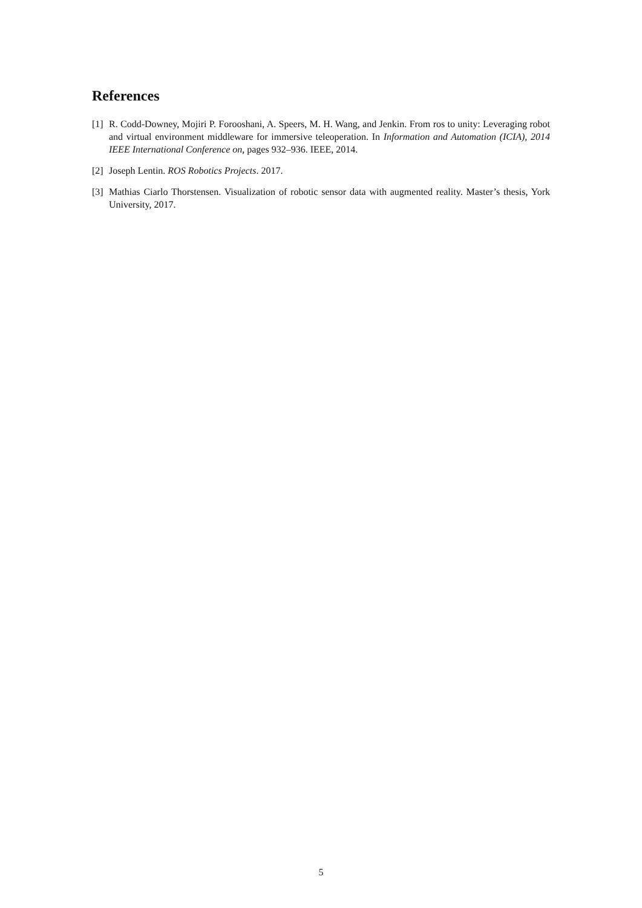References
[1] R. Codd-Downey, Mojiri P. Forooshani, A. Speers, M. H. Wang, and Jenkin. From ros to unity: Leveraging robot and virtual environment middleware for immersive teleoperation. In Information and Automation (ICIA), 2014 IEEE International Conference on, pages 932–936. IEEE, 2014.
[2] Joseph Lentin. ROS Robotics Projects. 2017.
[3] Mathias Ciarlo Thorstensen. Visualization of robotic sensor data with augmented reality. Master’s thesis, York University, 2017.
5